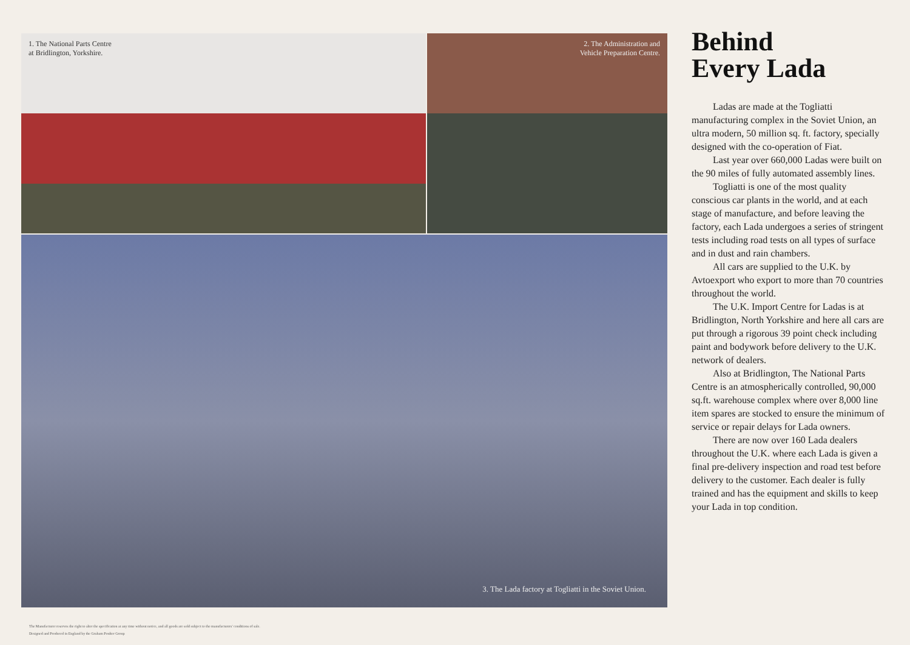1. The National Parts Centre
at Bridlington, Yorkshire.
2. The Administration and
Vehicle Preparation Centre.
3. The Lada factory at Togliatti in the Soviet Union.
Behind
Every Lada
Ladas are made at the Togliatti manufacturing complex in the Soviet Union, an ultra modern, 50 million sq. ft. factory, specially designed with the co-operation of Fiat.
Last year over 660,000 Ladas were built on the 90 miles of fully automated assembly lines.
Togliatti is one of the most quality conscious car plants in the world, and at each stage of manufacture, and before leaving the factory, each Lada undergoes a series of stringent tests including road tests on all types of surface and in dust and rain chambers.
All cars are supplied to the U.K. by Avtoexport who export to more than 70 countries throughout the world.
The U.K. Import Centre for Ladas is at Bridlington, North Yorkshire and here all cars are put through a rigorous 39 point check including paint and bodywork before delivery to the U.K. network of dealers.
Also at Bridlington, The National Parts Centre is an atmospherically controlled, 90,000 sq.ft. warehouse complex where over 8,000 line item spares are stocked to ensure the minimum of service or repair delays for Lada owners.
There are now over 160 Lada dealers throughout the U.K. where each Lada is given a final pre-delivery inspection and road test before delivery to the customer. Each dealer is fully trained and has the equipment and skills to keep your Lada in top condition.
The Manufacturer reserves the right to alter the specification at any time without notice, and all goods are sold subject to the manufacturers' conditions of sale.
Designed and Produced in England by the Graham Poulter Group